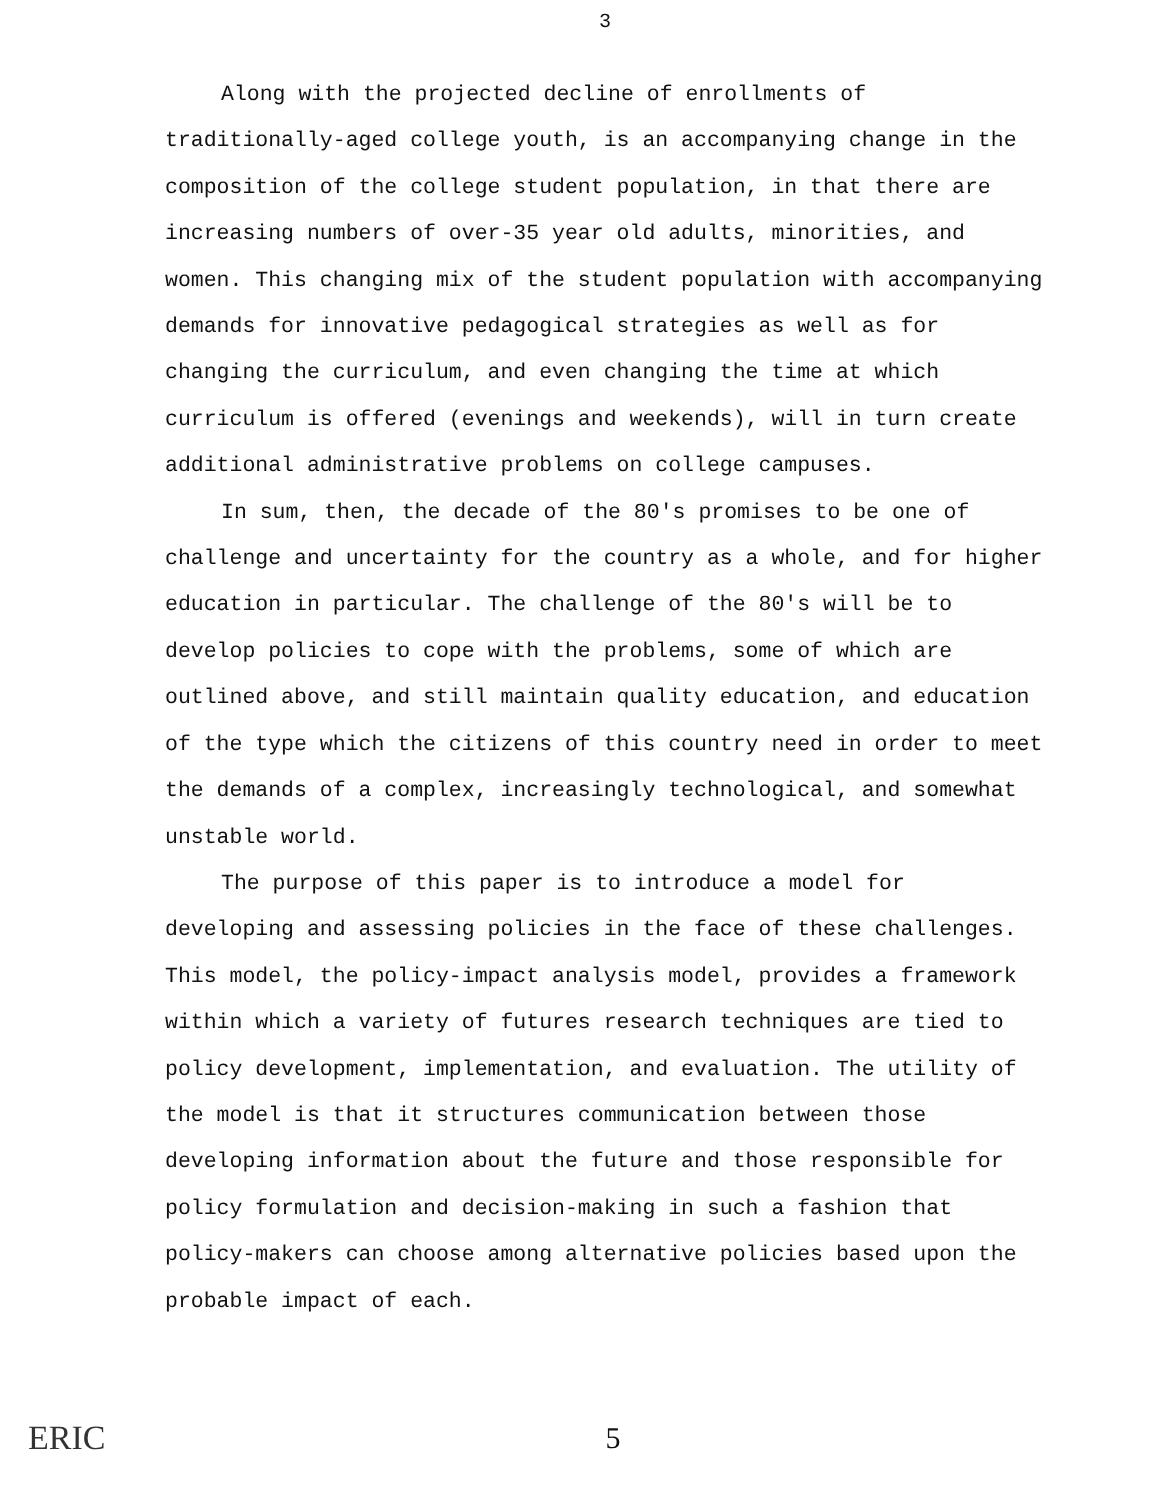3
Along with the projected decline of enrollments of traditionally-aged college youth, is an accompanying change in the composition of the college student population, in that there are increasing numbers of over-35 year old adults, minorities, and women. This changing mix of the student population with accompanying demands for innovative pedagogical strategies as well as for changing the curriculum, and even changing the time at which curriculum is offered (evenings and weekends), will in turn create additional administrative problems on college campuses.
In sum, then, the decade of the 80's promises to be one of challenge and uncertainty for the country as a whole, and for higher education in particular. The challenge of the 80's will be to develop policies to cope with the problems, some of which are outlined above, and still maintain quality education, and education of the type which the citizens of this country need in order to meet the demands of a complex, increasingly technological, and somewhat unstable world.
The purpose of this paper is to introduce a model for developing and assessing policies in the face of these challenges. This model, the policy-impact analysis model, provides a framework within which a variety of futures research techniques are tied to policy development, implementation, and evaluation. The utility of the model is that it structures communication between those developing information about the future and those responsible for policy formulation and decision-making in such a fashion that policy-makers can choose among alternative policies based upon the probable impact of each.
ERIC 5